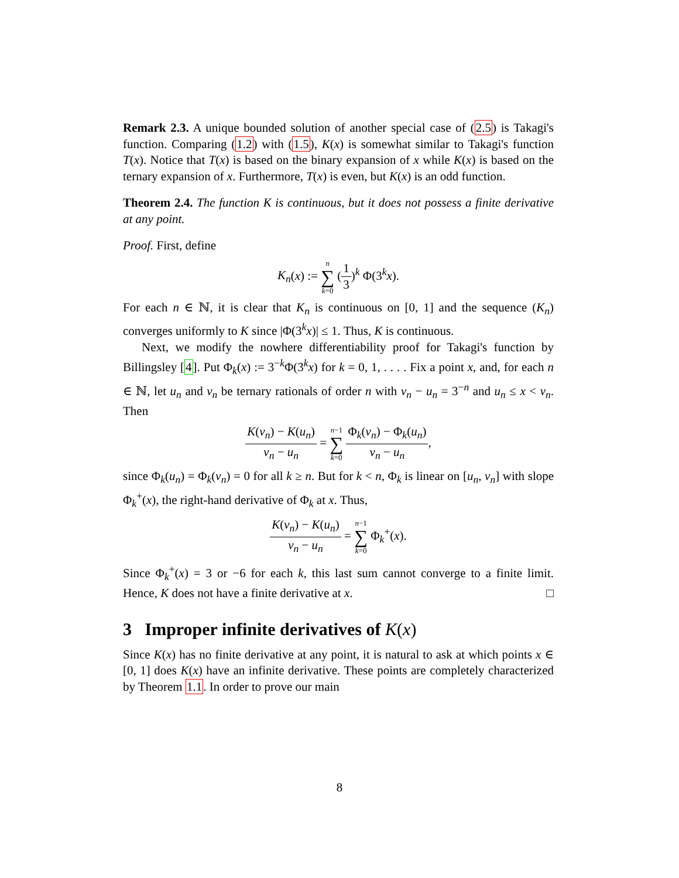Remark 2.3. A unique bounded solution of another special case of (2.5) is Takagi's function. Comparing (1.2) with (1.5), K(x) is somewhat similar to Takagi's function T(x). Notice that T(x) is based on the binary expansion of x while K(x) is based on the ternary expansion of x. Furthermore, T(x) is even, but K(x) is an odd function.
Theorem 2.4. The function K is continuous, but it does not possess a finite derivative at any point.
Proof. First, define
K<sub>n</sub>(x) := n ∑ k=0 (1 3)<sup>k</sup> Φ(3<sup>k</sup>x).
For each n ∈ ℕ, it is clear that K<sub>n</sub> is continuous on [0, 1] and the sequence (K<sub>n</sub>) converges uniformly to K since |Φ(3<sup>k</sup>x)| ≤ 1. Thus, K is continuous.
Next, we modify the nowhere differentiability proof for Takagi's function by Billingsley [4]. Put Φ<sub>k</sub>(x) := 3<sup>−k</sup>Φ(3<sup>k</sup>x) for k = 0, 1, . . . . Fix a point x, and, for each n ∈ ℕ, let u<sub>n</sub> and v<sub>n</sub> be ternary rationals of order n with v<sub>n</sub> − u<sub>n</sub> = 3<sup>−n</sup> and u<sub>n</sub> ≤ x < v<sub>n</sub>. Then
K(v<sub>n</sub>) − K(u<sub>n</sub>) v<sub>n</sub> − u<sub>n</sub> = n−1 ∑ k=0 Φ<sub>k</sub>(v<sub>n</sub>) − Φ<sub>k</sub>(u<sub>n</sub>) v<sub>n</sub> − u<sub>n</sub>,
since Φ<sub>k</sub>(u<sub>n</sub>) = Φ<sub>k</sub>(v<sub>n</sub>) = 0 for all k ≥ n. But for k < n, Φ<sub>k</sub> is linear on [u<sub>n</sub>, v<sub>n</sub>] with slope Φ<sub>k</sub><sup>+</sup>(x), the right-hand derivative of Φ<sub>k</sub> at x. Thus,
K(v<sub>n</sub>) − K(u<sub>n</sub>) v<sub>n</sub> − u<sub>n</sub> = n−1 ∑ k=0 Φ<sub>k</sub><sup>+</sup>(x).
Since Φ<sub>k</sub><sup>+</sup>(x) = 3 or −6 for each k, this last sum cannot converge to a finite limit. Hence, K does not have a finite derivative at x. □
3 Improper infinite derivatives of K(x)
Since K(x) has no finite derivative at any point, it is natural to ask at which points x ∈ [0, 1] does K(x) have an infinite derivative. These points are completely characterized by Theorem 1.1. In order to prove our main
8